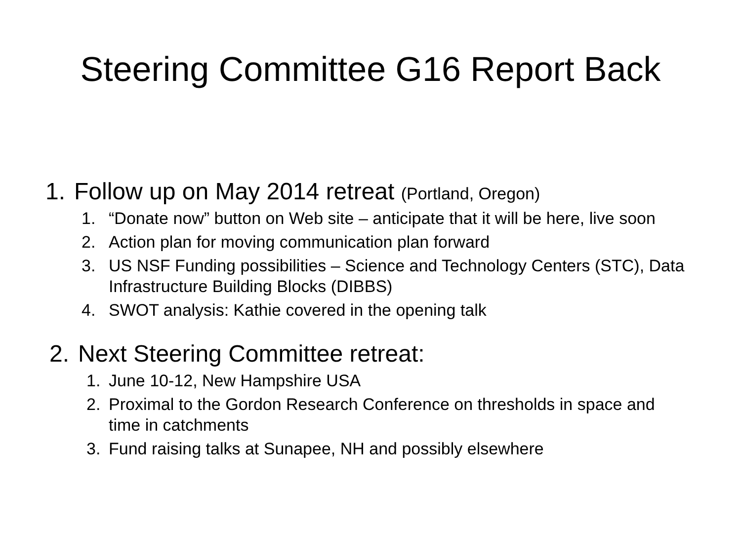Steering Committee G16 Report Back
1. Follow up on May 2014 retreat (Portland, Oregon)
1. “Donate now” button on Web site – anticipate that it will be here, live soon
2. Action plan for moving communication plan forward
3. US NSF Funding possibilities – Science and Technology Centers (STC), Data Infrastructure Building Blocks (DIBBS)
4. SWOT analysis: Kathie covered in the opening talk
2. Next Steering Committee retreat:
1. June 10-12, New Hampshire USA
2. Proximal to the Gordon Research Conference on thresholds in space and time in catchments
3. Fund raising talks at Sunapee, NH and possibly elsewhere